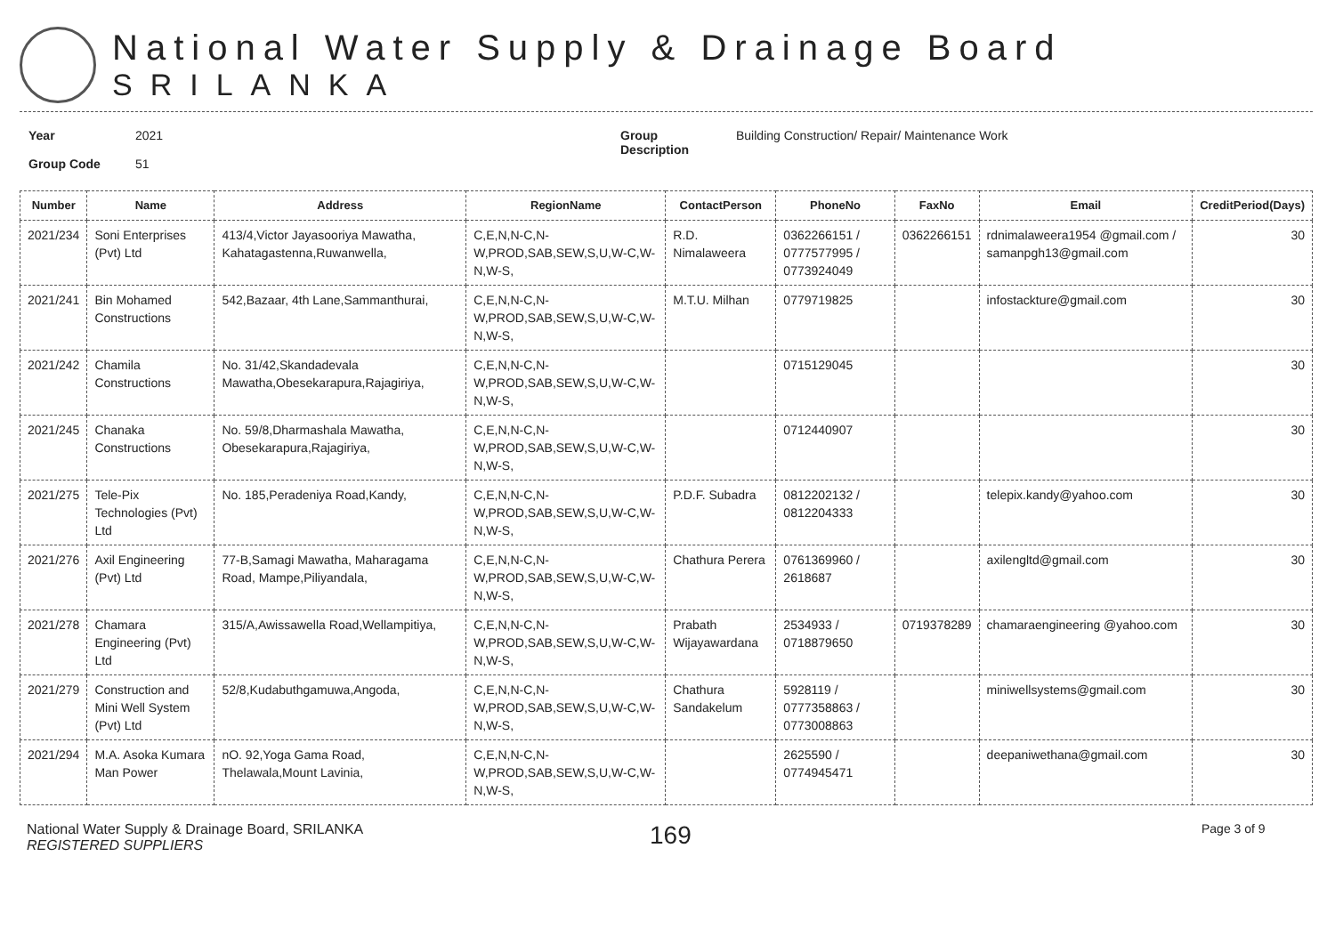National Water Supply & Drainage Board
SRILANKA
Year
Group Code
2021
51
Group
Description
Building Construction/ Repair/ Maintenance Work
| Number | Name | Address | RegionName | ContactPerson | PhoneNo | FaxNo | Email | CreditPeriod(Days) |
| --- | --- | --- | --- | --- | --- | --- | --- | --- |
| 2021/234 | Soni Enterprises (Pvt) Ltd | 413/4,Victor Jayasooriya Mawatha, Kahatagastenna,Ruwanwella, | C,E,N,N-C,N-W,PROD,SAB,SEW,S,U,W-C,W-N,W-S, | R.D. Nimalaweera | 0362266151 / 0777577995 / 0773924049 | 0362266151 | rdnimalaweera1954 @gmail.com / samanpgh13@gmail.com | 30 |
| 2021/241 | Bin Mohamed Constructions | 542,Bazaar, 4th Lane,Sammanthurai, | C,E,N,N-C,N-W,PROD,SAB,SEW,S,U,W-C,W-N,W-S, | M.T.U. Milhan | 0779719825 | | infostackture@gmail.com | 30 |
| 2021/242 | Chamila Constructions | No. 31/42,Skandadevala Mawatha,Obesekarapura,Rajagiriya, | C,E,N,N-C,N-W,PROD,SAB,SEW,S,U,W-C,W-N,W-S, | | 0715129045 | | | 30 |
| 2021/245 | Chanaka Constructions | No. 59/8,Dharmashala Mawatha, Obesekarapura,Rajagiriya, | C,E,N,N-C,N-W,PROD,SAB,SEW,S,U,W-C,W-N,W-S, | | 0712440907 | | | 30 |
| 2021/275 | Tele-Pix Technologies (Pvt) Ltd | No. 185,Peradeniya Road,Kandy, | C,E,N,N-C,N-W,PROD,SAB,SEW,S,U,W-C,W-N,W-S, | P.D.F. Subadra | 0812202132 / 0812204333 | | telepix.kandy@yahoo.com | 30 |
| 2021/276 | Axil Engineering (Pvt) Ltd | 77-B,Samagi Mawatha, Maharagama Road, Mampe,Piliyandala, | C,E,N,N-C,N-W,PROD,SAB,SEW,S,U,W-C,W-N,W-S, | Chathura Perera | 0761369960 / 2618687 | | axilengltd@gmail.com | 30 |
| 2021/278 | Chamara Engineering (Pvt) Ltd | 315/A,Awissawella Road,Wellampitiya, | C,E,N,N-C,N-W,PROD,SAB,SEW,S,U,W-C,W-N,W-S, | Prabath Wijayawardana | 2534933 / 0718879650 | 0719378289 | chamaraengineering @yahoo.com | 30 |
| 2021/279 | Construction and Mini Well System (Pvt) Ltd | 52/8,Kudabuthgamuwa,Angoda, | C,E,N,N-C,N-W,PROD,SAB,SEW,S,U,W-C,W-N,W-S, | Chathura Sandakelum | 5928119 / 0777358863 / 0773008863 | | miniwellsystems@gmail.com | 30 |
| 2021/294 | M.A. Asoka Kumara Man Power | nO. 92,Yoga Gama Road, Thelawala,Mount Lavinia, | C,E,N,N-C,N-W,PROD,SAB,SEW,S,U,W-C,W-N,W-S, | | 2625590 / 0774945471 | | deepaniwethana@gmail.com | 30 |
National Water Supply & Drainage Board, SRILANKA
REGISTERED SUPPLIERS
169
Page 3 of 9